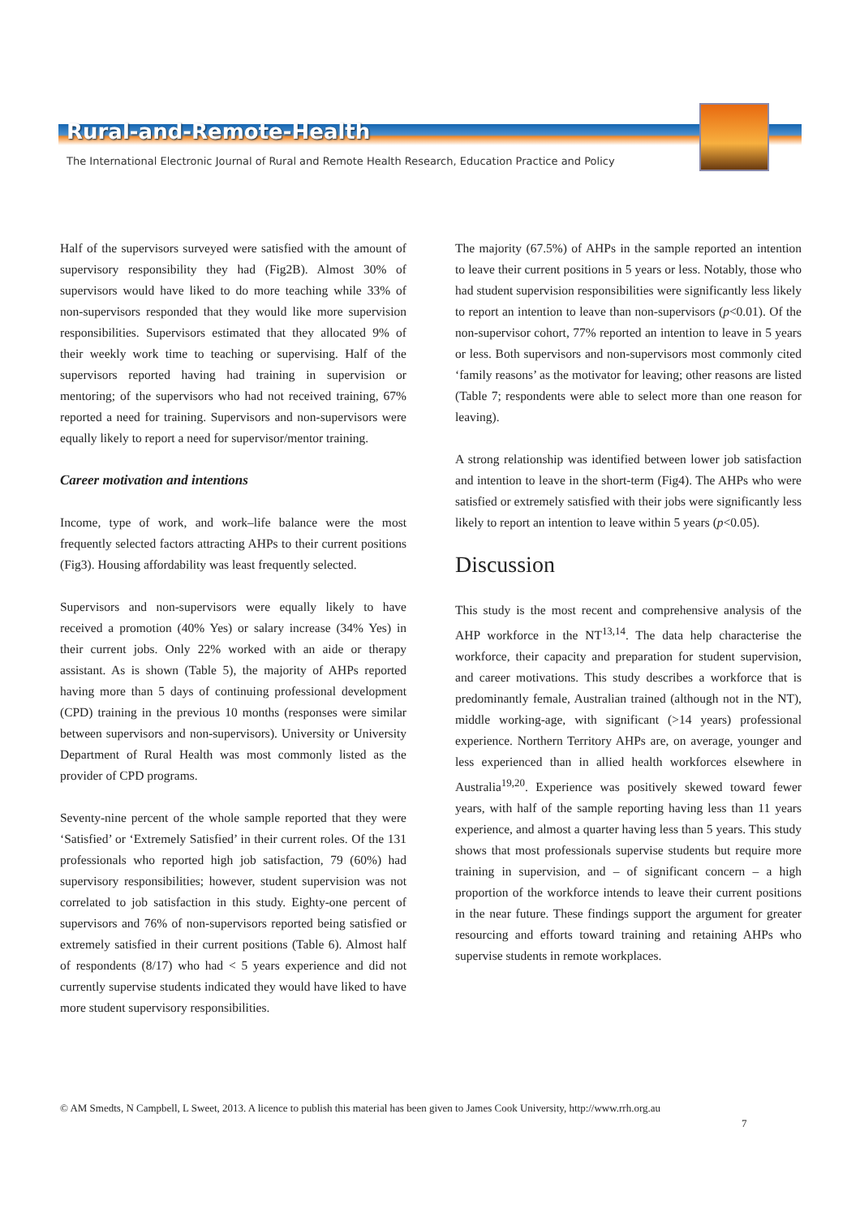Rural-and-Remote-Health
The International Electronic Journal of Rural and Remote Health Research, Education Practice and Policy
Half of the supervisors surveyed were satisfied with the amount of supervisory responsibility they had (Fig2B). Almost 30% of supervisors would have liked to do more teaching while 33% of non-supervisors responded that they would like more supervision responsibilities. Supervisors estimated that they allocated 9% of their weekly work time to teaching or supervising. Half of the supervisors reported having had training in supervision or mentoring; of the supervisors who had not received training, 67% reported a need for training. Supervisors and non-supervisors were equally likely to report a need for supervisor/mentor training.
Career motivation and intentions
Income, type of work, and work–life balance were the most frequently selected factors attracting AHPs to their current positions (Fig3). Housing affordability was least frequently selected.
Supervisors and non-supervisors were equally likely to have received a promotion (40% Yes) or salary increase (34% Yes) in their current jobs. Only 22% worked with an aide or therapy assistant. As is shown (Table 5), the majority of AHPs reported having more than 5 days of continuing professional development (CPD) training in the previous 10 months (responses were similar between supervisors and non-supervisors). University or University Department of Rural Health was most commonly listed as the provider of CPD programs.
Seventy-nine percent of the whole sample reported that they were ‘Satisfied’ or ‘Extremely Satisfied’ in their current roles. Of the 131 professionals who reported high job satisfaction, 79 (60%) had supervisory responsibilities; however, student supervision was not correlated to job satisfaction in this study. Eighty-one percent of supervisors and 76% of non-supervisors reported being satisfied or extremely satisfied in their current positions (Table 6). Almost half of respondents (8/17) who had < 5 years experience and did not currently supervise students indicated they would have liked to have more student supervisory responsibilities.
The majority (67.5%) of AHPs in the sample reported an intention to leave their current positions in 5 years or less. Notably, those who had student supervision responsibilities were significantly less likely to report an intention to leave than non-supervisors (p<0.01). Of the non-supervisor cohort, 77% reported an intention to leave in 5 years or less. Both supervisors and non-supervisors most commonly cited ‘family reasons’ as the motivator for leaving; other reasons are listed (Table 7; respondents were able to select more than one reason for leaving).
A strong relationship was identified between lower job satisfaction and intention to leave in the short-term (Fig4). The AHPs who were satisfied or extremely satisfied with their jobs were significantly less likely to report an intention to leave within 5 years (p<0.05).
Discussion
This study is the most recent and comprehensive analysis of the AHP workforce in the NT<sup>13,14</sup>. The data help characterise the workforce, their capacity and preparation for student supervision, and career motivations. This study describes a workforce that is predominantly female, Australian trained (although not in the NT), middle working-age, with significant (>14 years) professional experience. Northern Territory AHPs are, on average, younger and less experienced than in allied health workforces elsewhere in Australia<sup>19,20</sup>. Experience was positively skewed toward fewer years, with half of the sample reporting having less than 11 years experience, and almost a quarter having less than 5 years. This study shows that most professionals supervise students but require more training in supervision, and – of significant concern – a high proportion of the workforce intends to leave their current positions in the near future. These findings support the argument for greater resourcing and efforts toward training and retaining AHPs who supervise students in remote workplaces.
© AM Smedts, N Campbell, L Sweet, 2013. A licence to publish this material has been given to James Cook University, http://www.rrh.org.au
7